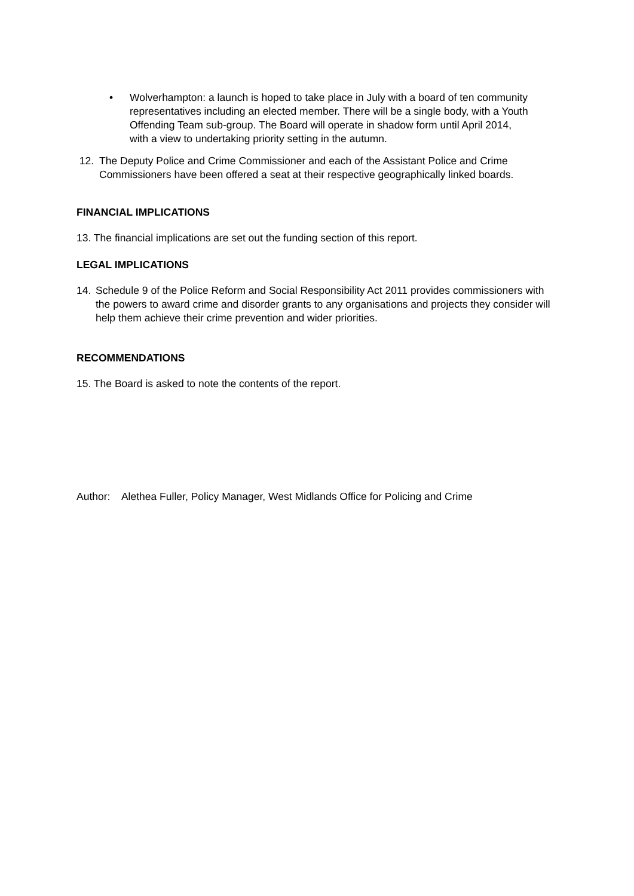• Wolverhampton: a launch is hoped to take place in July with a board of ten community representatives including an elected member. There will be a single body, with a Youth Offending Team sub-group. The Board will operate in shadow form until April 2014, with a view to undertaking priority setting in the autumn.
12. The Deputy Police and Crime Commissioner and each of the Assistant Police and Crime Commissioners have been offered a seat at their respective geographically linked boards.
FINANCIAL IMPLICATIONS
13. The financial implications are set out the funding section of this report.
LEGAL IMPLICATIONS
14. Schedule 9 of the Police Reform and Social Responsibility Act 2011 provides commissioners with the powers to award crime and disorder grants to any organisations and projects they consider will help them achieve their crime prevention and wider priorities.
RECOMMENDATIONS
15. The Board is asked to note the contents of the report.
Author: Alethea Fuller, Policy Manager, West Midlands Office for Policing and Crime